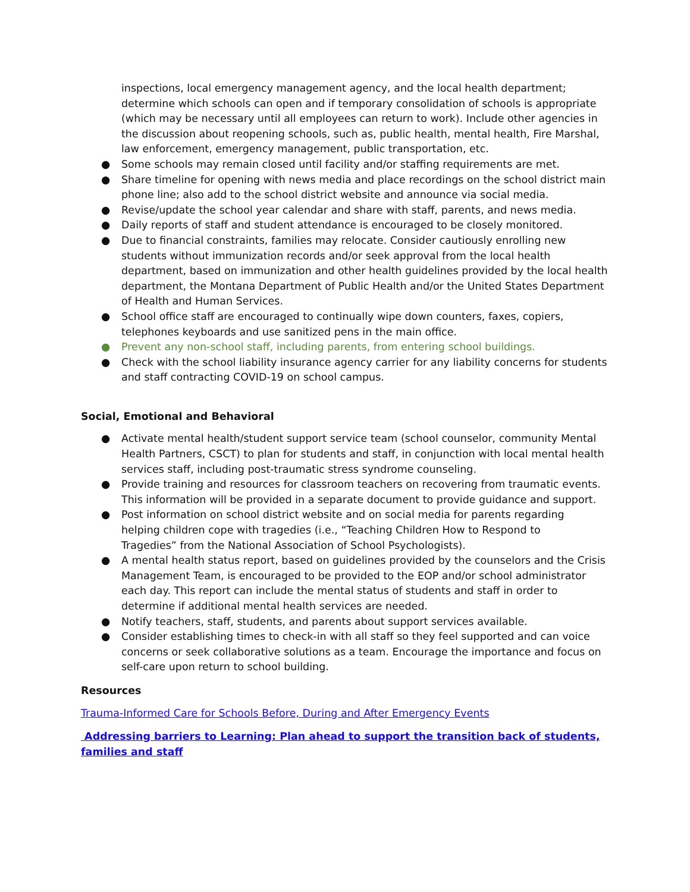inspections, local emergency management agency, and the local health department; determine which schools can open and if temporary consolidation of schools is appropriate (which may be necessary until all employees can return to work). Include other agencies in the discussion about reopening schools, such as, public health, mental health, Fire Marshal, law enforcement, emergency management, public transportation, etc.
● Some schools may remain closed until facility and/or staffing requirements are met.
● Share timeline for opening with news media and place recordings on the school district main phone line; also add to the school district website and announce via social media.
● Revise/update the school year calendar and share with staff, parents, and news media.
● Daily reports of staff and student attendance is encouraged to be closely monitored.
● Due to financial constraints, families may relocate. Consider cautiously enrolling new students without immunization records and/or seek approval from the local health department, based on immunization and other health guidelines provided by the local health department, the Montana Department of Public Health and/or the United States Department of Health and Human Services.
● School office staff are encouraged to continually wipe down counters, faxes, copiers, telephones keyboards and use sanitized pens in the main office.
● Prevent any non-school staff, including parents, from entering school buildings.
● Check with the school liability insurance agency carrier for any liability concerns for students and staff contracting COVID-19 on school campus.
Social, Emotional and Behavioral
● Activate mental health/student support service team (school counselor, community Mental Health Partners, CSCT) to plan for students and staff, in conjunction with local mental health services staff, including post-traumatic stress syndrome counseling.
● Provide training and resources for classroom teachers on recovering from traumatic events. This information will be provided in a separate document to provide guidance and support.
● Post information on school district website and on social media for parents regarding
helping children cope with tragedies (i.e., “Teaching Children How to Respond to
Tragedies” from the National Association of School Psychologists).
● A mental health status report, based on guidelines provided by the counselors and the Crisis Management Team, is encouraged to be provided to the EOP and/or school administrator each day. This report can include the mental status of students and staff in order to determine if additional mental health services are needed.
● Notify teachers, staff, students, and parents about support services available.
● Consider establishing times to check-in with all staff so they feel supported and can voice concerns or seek collaborative solutions as a team. Encourage the importance and focus on self-care upon return to school building.
Resources
Trauma-Informed Care for Schools Before, During and After Emergency Events
Addressing barriers to Learning: Plan ahead to support the transition back of students, families and staff